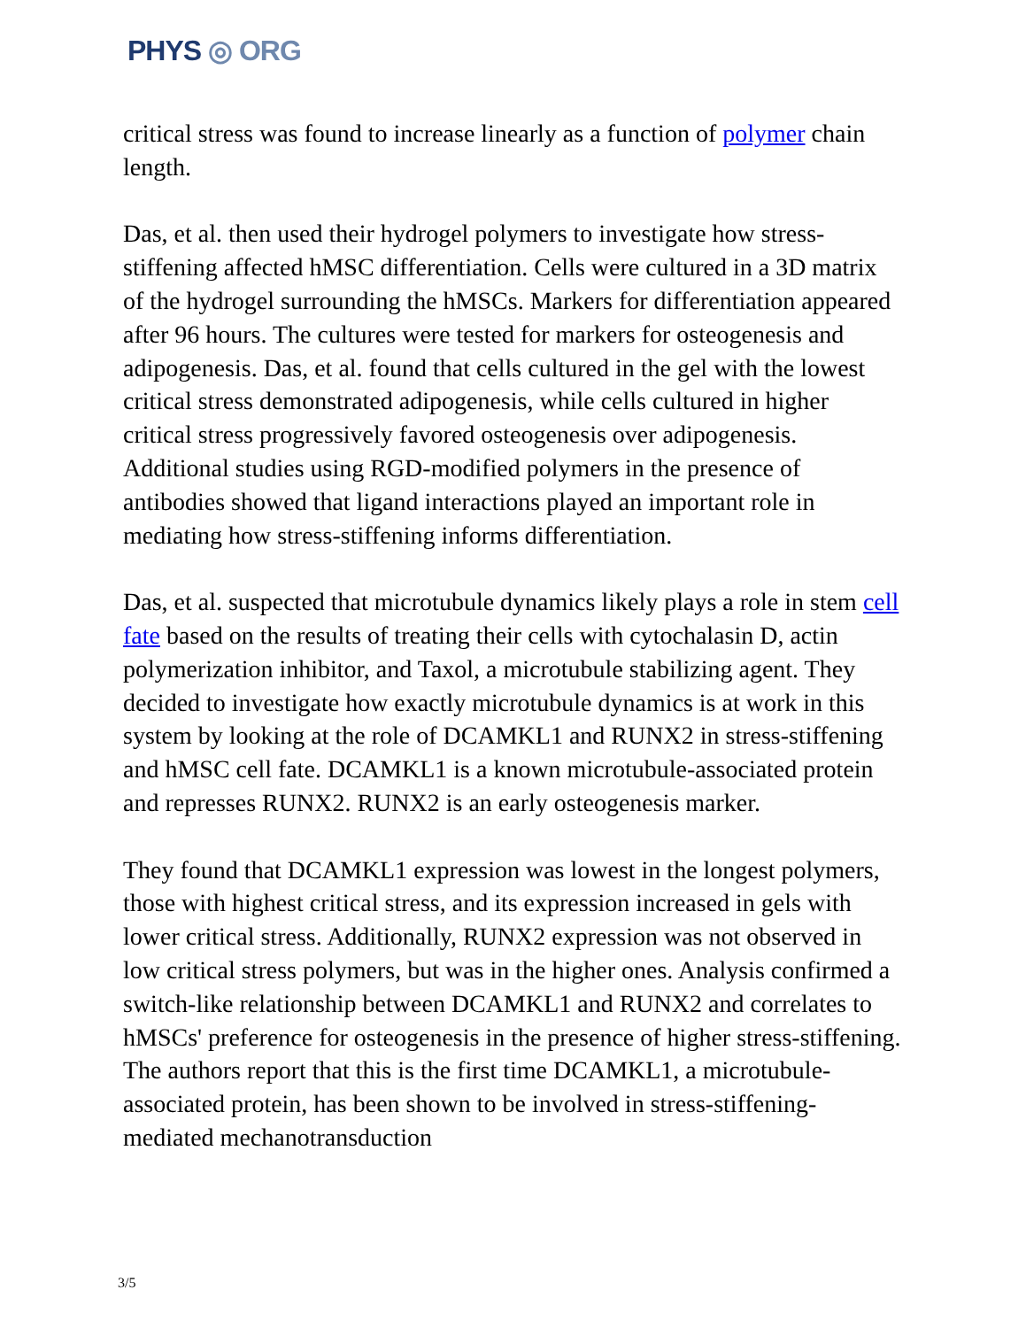PHYS ◎ ORG
critical stress was found to increase linearly as a function of polymer chain length.
Das, et al. then used their hydrogel polymers to investigate how stress-stiffening affected hMSC differentiation. Cells were cultured in a 3D matrix of the hydrogel surrounding the hMSCs. Markers for differentiation appeared after 96 hours. The cultures were tested for markers for osteogenesis and adipogenesis. Das, et al. found that cells cultured in the gel with the lowest critical stress demonstrated adipogenesis, while cells cultured in higher critical stress progressively favored osteogenesis over adipogenesis. Additional studies using RGD-modified polymers in the presence of antibodies showed that ligand interactions played an important role in mediating how stress-stiffening informs differentiation.
Das, et al. suspected that microtubule dynamics likely plays a role in stem cell fate based on the results of treating their cells with cytochalasin D, actin polymerization inhibitor, and Taxol, a microtubule stabilizing agent. They decided to investigate how exactly microtubule dynamics is at work in this system by looking at the role of DCAMKL1 and RUNX2 in stress-stiffening and hMSC cell fate. DCAMKL1 is a known microtubule-associated protein and represses RUNX2. RUNX2 is an early osteogenesis marker.
They found that DCAMKL1 expression was lowest in the longest polymers, those with highest critical stress, and its expression increased in gels with lower critical stress. Additionally, RUNX2 expression was not observed in low critical stress polymers, but was in the higher ones. Analysis confirmed a switch-like relationship between DCAMKL1 and RUNX2 and correlates to hMSCs' preference for osteogenesis in the presence of higher stress-stiffening. The authors report that this is the first time DCAMKL1, a microtubule-associated protein, has been shown to be involved in stress-stiffening-mediated mechanotransduction
3/5